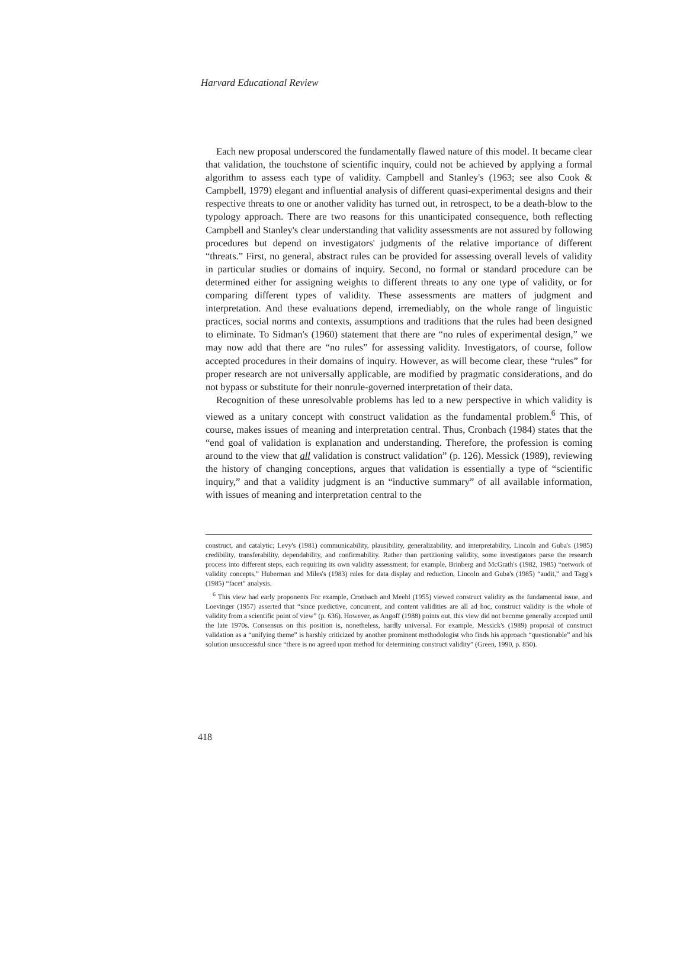Harvard Educational Review
Each new proposal underscored the fundamentally flawed nature of this model. It became clear that validation, the touchstone of scientific inquiry, could not be achieved by applying a formal algorithm to assess each type of validity. Campbell and Stanley's (1963; see also Cook & Campbell, 1979) elegant and influential analysis of different quasi-experimental designs and their respective threats to one or another validity has turned out, in retrospect, to be a death-blow to the typology approach. There are two reasons for this unanticipated consequence, both reflecting Campbell and Stanley's clear understanding that validity assessments are not assured by following procedures but depend on investigators' judgments of the relative importance of different “threats.” First, no general, abstract rules can be provided for assessing overall levels of validity in particular studies or domains of inquiry. Second, no formal or standard procedure can be determined either for assigning weights to different threats to any one type of validity, or for comparing different types of validity. These assessments are matters of judgment and interpretation. And these evaluations depend, irremediably, on the whole range of linguistic practices, social norms and contexts, assumptions and traditions that the rules had been designed to eliminate. To Sidman's (1960) statement that there are “no rules of experimental design,” we may now add that there are “no rules” for assessing validity. Investigators, of course, follow accepted procedures in their domains of inquiry. However, as will become clear, these “rules” for proper research are not universally applicable, are modified by pragmatic considerations, and do not bypass or substitute for their nonrule-governed interpretation of their data.
Recognition of these unresolvable problems has led to a new perspective in which validity is viewed as a unitary concept with construct validation as the fundamental problem.<sup>6</sup> This, of course, makes issues of meaning and interpretation central. Thus, Cronbach (1984) states that the “end goal of validation is explanation and understanding. Therefore, the profession is coming around to the view that all validation is construct validation” (p. 126). Messick (1989), reviewing the history of changing conceptions, argues that validation is essentially a type of “scientific inquiry,” and that a validity judgment is an “inductive summary” of all available information, with issues of meaning and interpretation central to the
construct, and catalytic; Levy's (1981) communicability, plausibility, generalizability, and interpretability, Lincoln and Guba's (1985) credibility, transferability, dependability, and confirmability. Rather than partitioning validity, some investigators parse the research process into different steps, each requiring its own validity assessment; for example, Brinberg and McGrath's (1982, 1985) “network of validity concepts,” Huberman and Miles's (1983) rules for data display and reduction, Lincoln and Guba's (1985) “audit,” and Tagg's (1985) “facet” analysis.
<sup>6</sup> This view had early proponents For example, Cronbach and Meehl (1955) viewed construct validity as the fundamental issue, and Loevinger (1957) asserted that “since predictive, concurrent, and content validities are all ad hoc, construct validity is the whole of validity from a scientific point of view” (p. 636). However, as Angoff (1988) points out, this view did not become generally accepted until the late 1970s. Consensus on this position is, nonetheless, hardly universal. For example, Messick's (1989) proposal of construct validation as a “unifying theme” is harshly criticized by another prominent methodologist who finds his approach “questionable” and his solution unsuccessful since “there is no agreed upon method for determining construct validity” (Green, 1990, p. 850).
418